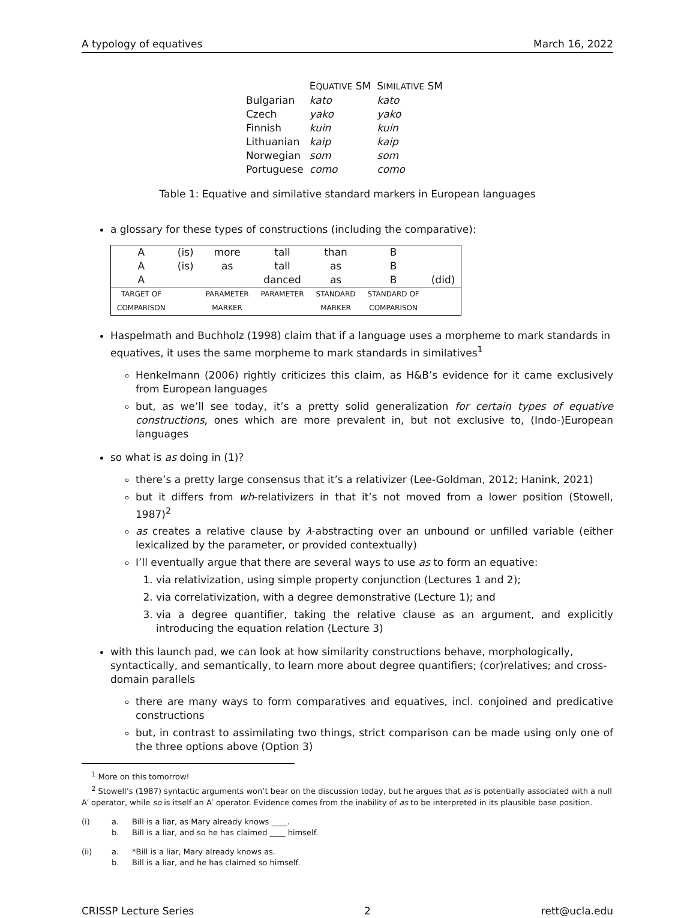A typology of equatives March 16, 2022
| | E QUATIVE SM | S IMILATIVE SM |
| --- | --- | --- |
| Bulgarian | kato | kato |
| Czech | yako | yako |
| Finnish | kuin | kuin |
| Lithuanian | kaip | kaip |
| Norwegian | som | som |
| Portuguese | como | como |
Table 1: Equative and similative standard markers in European languages
a glossary for these types of constructions (including the comparative):
| A | (is) | more | tall | than | B | |
| A | (is) | as | tall | as | B | |
| A | | | danced | as | B | (did) |
| TARGET OF | | PARAMETER | PARAMETER | STANDARD | STANDARD OF | |
| COMPARISON | | MARKER | | MARKER | COMPARISON | |
Haspelmath and Buchholz (1998) claim that if a language uses a morpheme to mark standards in equatives, it uses the same morpheme to mark standards in similatives<sup>1</sup>
Henkelmann (2006) rightly criticizes this claim, as H&B’s evidence for it came exclusively from European languages
but, as we’ll see today, it’s a pretty solid generalization for certain types of equative constructions, ones which are more prevalent in, but not exclusive to, (Indo-)European languages
so what is as doing in (1)?
there’s a pretty large consensus that it’s a relativizer (Lee-Goldman, 2012; Hanink, 2021)
but it differs from wh-relativizers in that it’s not moved from a lower position (Stowell, 1987)<sup>2</sup>
as creates a relative clause by λ-abstracting over an unbound or unfilled variable (either lexicalized by the parameter, or provided contextually)
I’ll eventually argue that there are several ways to use as to form an equative:
1. via relativization, using simple property conjunction (Lectures 1 and 2);
2. via correlativization, with a degree demonstrative (Lecture 1); and
3. via a degree quantifier, taking the relative clause as an argument, and explicitly introducing the equation relation (Lecture 3)
with this launch pad, we can look at how similarity constructions behave, morphologically, syntactically, and semantically, to learn more about degree quantifiers; (cor)relatives; and cross-domain parallels
there are many ways to form comparatives and equatives, incl. conjoined and predicative constructions
but, in contrast to assimilating two things, strict comparison can be made using only one of the three options above (Option 3)
<sup>1</sup> More on this tomorrow!
<sup>2</sup> Stowell’s (1987) syntactic arguments won’t bear on the discussion today, but he argues that as is potentially associated with a null A′ operator, while so is itself an A′ operator. Evidence comes from the inability of as to be interpreted in its plausible base position.
(i) a. Bill is a liar, as Mary already knows ____. b. Bill is a liar, and so he has claimed ____ himself.
(ii) a. *Bill is a liar, Mary already knows as. b. Bill is a liar, and he has claimed so himself.
CRISSP Lecture Series 2 rett@ucla.edu